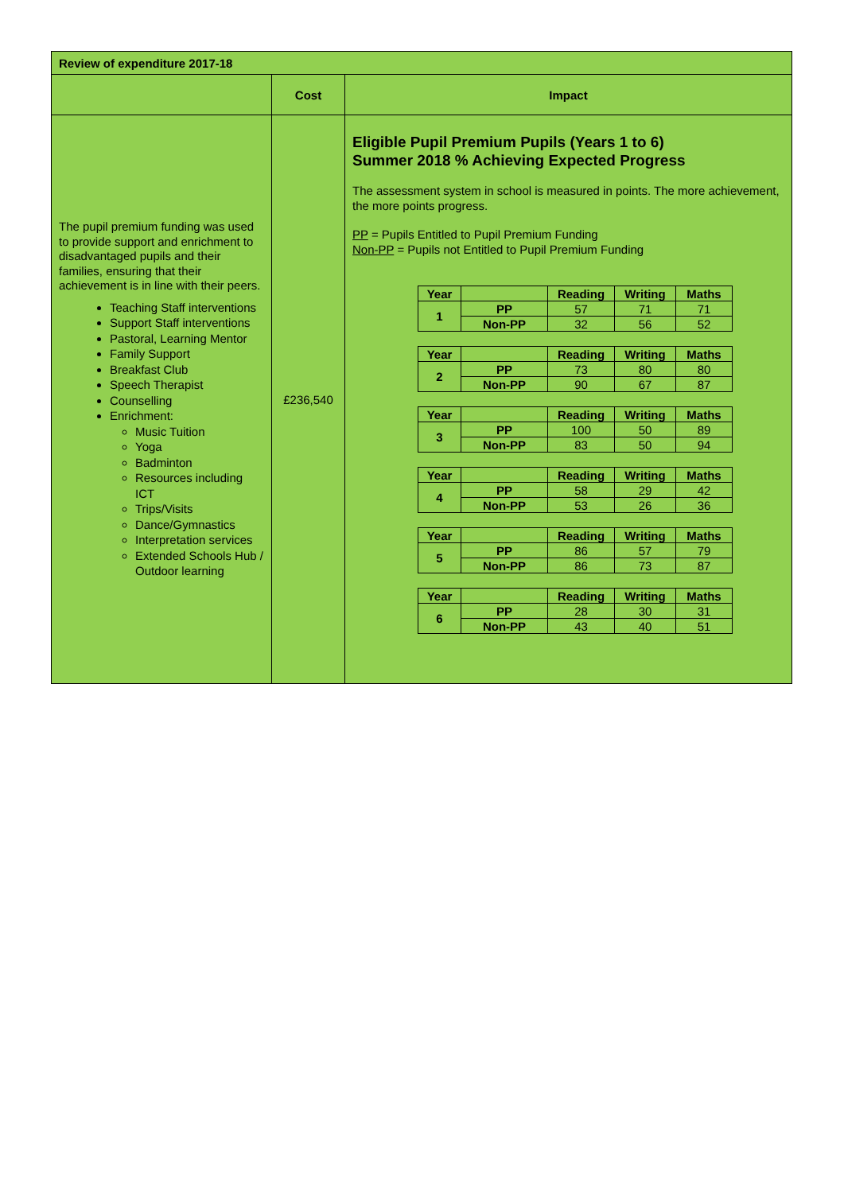| Review of expenditure 2017-18 | | |
| --- | --- | --- |
| | Cost | Impact |
| The pupil premium funding was used to provide support and enrichment to disadvantaged pupils and their families, ensuring that their achievement is in line with their peers. Teaching Staff interventions Support Staff interventions Pastoral, Learning Mentor Family Support Breakfast Club Speech Therapist Counselling Enrichment: Music Tuition Yoga Badminton Resources including ICT Trips/Visits Dance/Gymnastics Interpretation services Extended Schools Hub / Outdoor learning | £236,540 | Eligible Pupil Premium Pupils (Years 1 to 6) Summer 2018 % Achieving Expected Progress The assessment system in school is measured in points. The more achievement, the more points progress. PP = Pupils Entitled to Pupil Premium Funding Non-PP = Pupils not Entitled to Pupil Premium Funding / Year / / Reading / Writing / Maths / / 1 / PP / 57 / 71 / 71 / / / Non-PP / 32 / 56 / 52 / / Year / / Reading / Writing / Maths / / 2 / PP / 73 / 80 / 80 / / / Non-PP / 90 / 67 / 87 / / Year / / Reading / Writing / Maths / / 3 / PP / 100 / 50 / 89 / / / Non-PP / 83 / 50 / 94 / / Year / / Reading / Writing / Maths / / 4 / PP / 58 / 29 / 42 / / / Non-PP / 53 / 26 / 36 / / Year / / Reading / Writing / Maths / / 5 / PP / 86 / 57 / 79 / / / Non-PP / 86 / 73 / 87 / / Year / / Reading / Writing / Maths / / 6 / PP / 28 / 30 / 31 / / / Non-PP / 43 / 40 / 51 / |